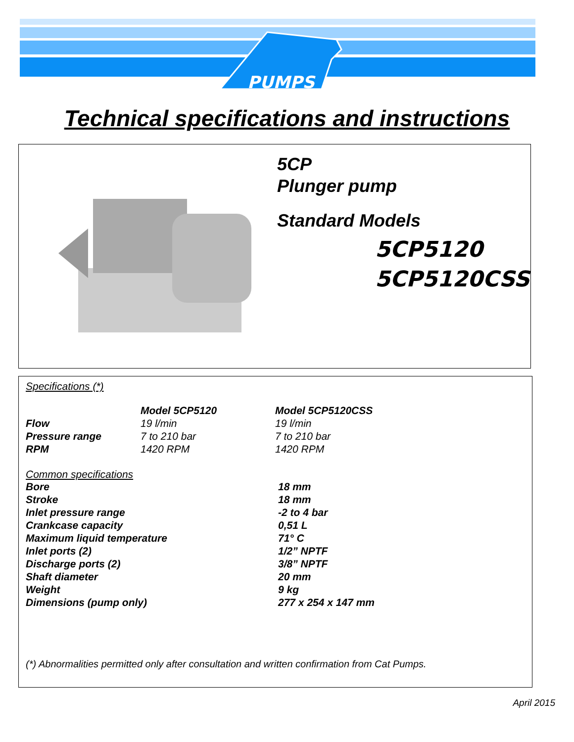PUMPS
Technical specifications and instructions
5CP
Plunger pump
Standard Models
5CP5120
5CP5120CSS
Specifications (*)
| | Model 5CP5120 | Model 5CP5120CSS |
| --- | --- | --- |
| Flow | 19 l/min | 19 l/min |
| Pressure range | 7 to 210 bar | 7 to 210 bar |
| RPM | 1420 RPM | 1420 RPM |
Common specifications
| Bore | 18 mm |
| --- | --- |
| Stroke | 18 mm |
| Inlet pressure range | -2 to 4 bar |
| Crankcase capacity | 0,51 L |
| Maximum liquid temperature | 71° C |
| Inlet ports (2) | 1/2” NPTF |
| Discharge ports (2) | 3/8” NPTF |
| Shaft diameter | 20 mm |
| Weight | 9 kg |
| Dimensions (pump only) | 277 x 254 x 147 mm |
(*) Abnormalities permitted only after consultation and written confirmation from Cat Pumps.
April 2015